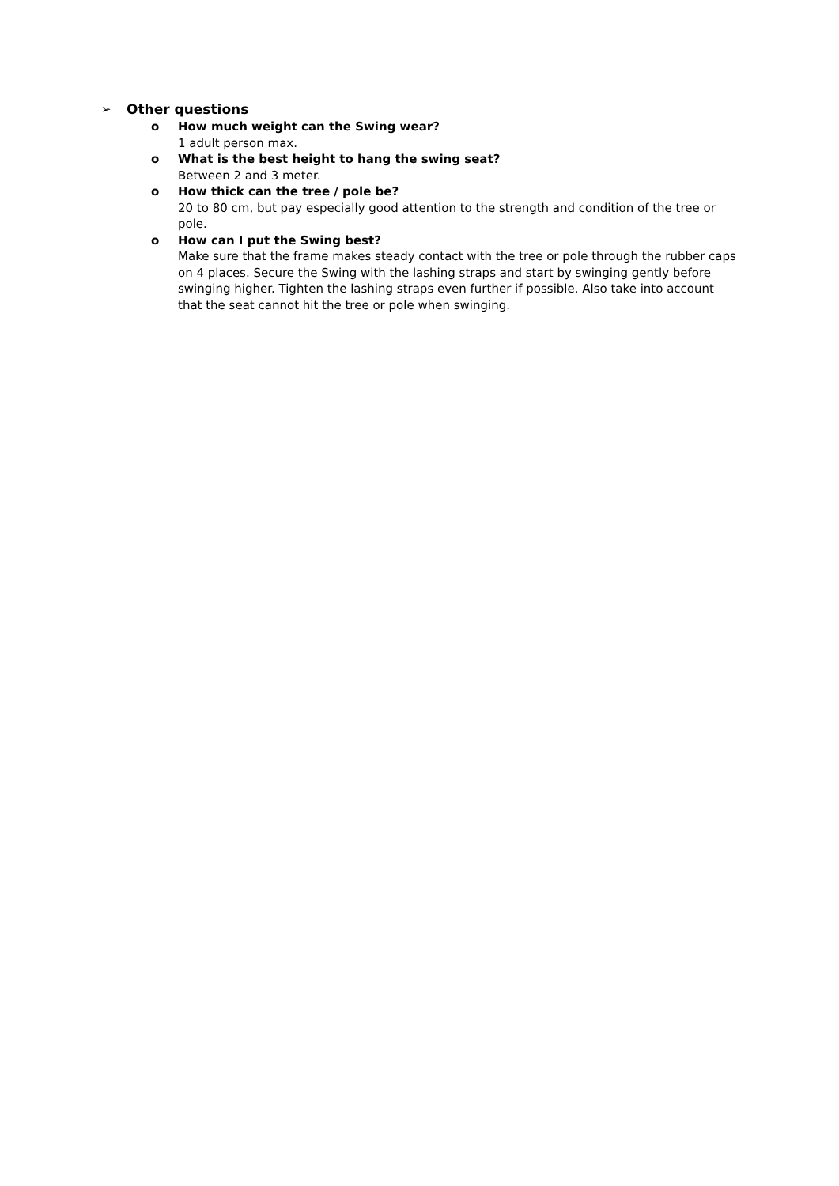➢ Other questions
o How much weight can the Swing wear?
1 adult person max.
o What is the best height to hang the swing seat?
Between 2 and 3 meter.
o How thick can the tree / pole be?
20 to 80 cm, but pay especially good attention to the strength and condition of the tree or pole.
o How can I put the Swing best?
Make sure that the frame makes steady contact with the tree or pole through the rubber caps on 4 places. Secure the Swing with the lashing straps and start by swinging gently before swinging higher. Tighten the lashing straps even further if possible. Also take into account that the seat cannot hit the tree or pole when swinging.